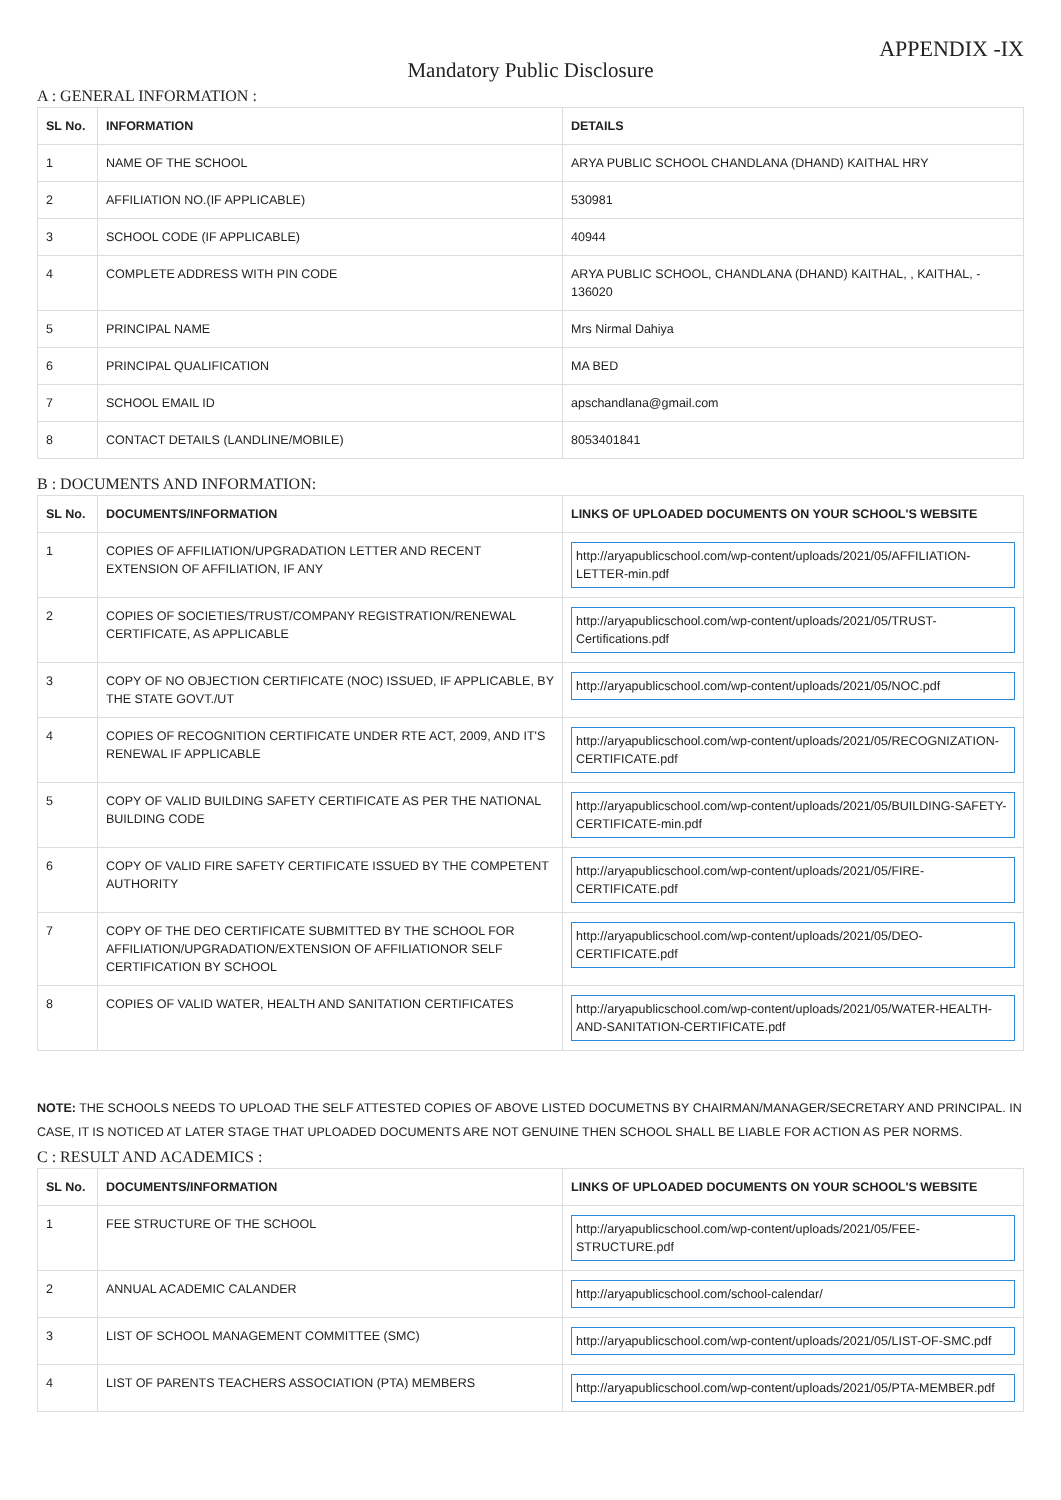APPENDIX -IX
Mandatory Public Disclosure
A : GENERAL INFORMATION :
| SL No. | INFORMATION | DETAILS |
| --- | --- | --- |
| 1 | NAME OF THE SCHOOL | ARYA PUBLIC SCHOOL CHANDLANA (DHAND) KAITHAL HRY |
| 2 | AFFILIATION NO.(IF APPLICABLE) | 530981 |
| 3 | SCHOOL CODE (IF APPLICABLE) | 40944 |
| 4 | COMPLETE ADDRESS WITH PIN CODE | ARYA PUBLIC SCHOOL, CHANDLANA (DHAND) KAITHAL, , KAITHAL, - 136020 |
| 5 | PRINCIPAL NAME | Mrs Nirmal Dahiya |
| 6 | PRINCIPAL QUALIFICATION | MA BED |
| 7 | SCHOOL EMAIL ID | apschandlana@gmail.com |
| 8 | CONTACT DETAILS (LANDLINE/MOBILE) | 8053401841 |
B : DOCUMENTS AND INFORMATION:
| SL No. | DOCUMENTS/INFORMATION | LINKS OF UPLOADED DOCUMENTS ON YOUR SCHOOL'S WEBSITE |
| --- | --- | --- |
| 1 | COPIES OF AFFILIATION/UPGRADATION LETTER AND RECENT EXTENSION OF AFFILIATION, IF ANY | http://aryapublicschool.com/wp-content/uploads/2021/05/AFFILIATION-LETTER-min.pdf |
| 2 | COPIES OF SOCIETIES/TRUST/COMPANY REGISTRATION/RENEWAL CERTIFICATE, AS APPLICABLE | http://aryapublicschool.com/wp-content/uploads/2021/05/TRUST-Certifications.pdf |
| 3 | COPY OF NO OBJECTION CERTIFICATE (NOC) ISSUED, IF APPLICABLE, BY THE STATE GOVT./UT | http://aryapublicschool.com/wp-content/uploads/2021/05/NOC.pdf |
| 4 | COPIES OF RECOGNITION CERTIFICATE UNDER RTE ACT, 2009, AND IT'S RENEWAL IF APPLICABLE | http://aryapublicschool.com/wp-content/uploads/2021/05/RECOGNIZATION-CERTIFICATE.pdf |
| 5 | COPY OF VALID BUILDING SAFETY CERTIFICATE AS PER THE NATIONAL BUILDING CODE | http://aryapublicschool.com/wp-content/uploads/2021/05/BUILDING-SAFETY-CERTIFICATE-min.pdf |
| 6 | COPY OF VALID FIRE SAFETY CERTIFICATE ISSUED BY THE COMPETENT AUTHORITY | http://aryapublicschool.com/wp-content/uploads/2021/05/FIRE-CERTIFICATE.pdf |
| 7 | COPY OF THE DEO CERTIFICATE SUBMITTED BY THE SCHOOL FOR AFFILIATION/UPGRADATION/EXTENSION OF AFFILIATIONOR SELF CERTIFICATION BY SCHOOL | http://aryapublicschool.com/wp-content/uploads/2021/05/DEO-CERTIFICATE.pdf |
| 8 | COPIES OF VALID WATER, HEALTH AND SANITATION CERTIFICATES | http://aryapublicschool.com/wp-content/uploads/2021/05/WATER-HEALTH-AND-SANITATION-CERTIFICATE.pdf |
NOTE: THE SCHOOLS NEEDS TO UPLOAD THE SELF ATTESTED COPIES OF ABOVE LISTED DOCUMETNS BY CHAIRMAN/MANAGER/SECRETARY AND PRINCIPAL. IN CASE, IT IS NOTICED AT LATER STAGE THAT UPLOADED DOCUMENTS ARE NOT GENUINE THEN SCHOOL SHALL BE LIABLE FOR ACTION AS PER NORMS.
C : RESULT AND ACADEMICS :
| SL No. | DOCUMENTS/INFORMATION | LINKS OF UPLOADED DOCUMENTS ON YOUR SCHOOL'S WEBSITE |
| --- | --- | --- |
| 1 | FEE STRUCTURE OF THE SCHOOL | http://aryapublicschool.com/wp-content/uploads/2021/05/FEE-STRUCTURE.pdf |
| 2 | ANNUAL ACADEMIC CALANDER | http://aryapublicschool.com/school-calendar/ |
| 3 | LIST OF SCHOOL MANAGEMENT COMMITTEE (SMC) | http://aryapublicschool.com/wp-content/uploads/2021/05/LIST-OF-SMC.pdf |
| 4 | LIST OF PARENTS TEACHERS ASSOCIATION (PTA) MEMBERS | http://aryapublicschool.com/wp-content/uploads/2021/05/PTA-MEMBER.pdf |